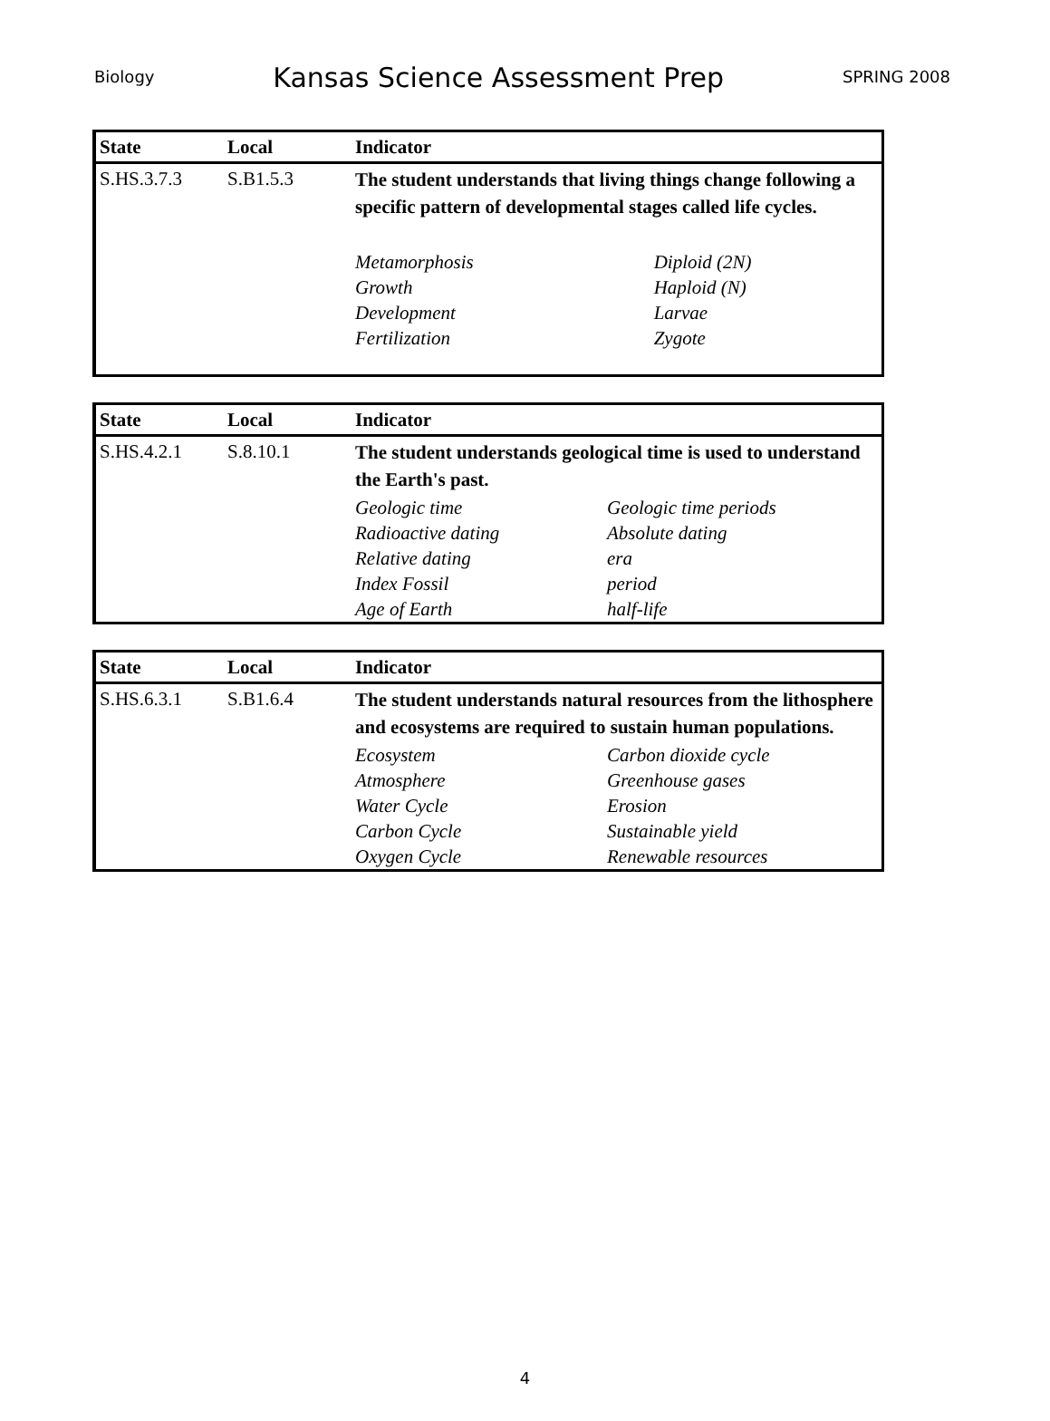Biology Kansas Science Assessment Prep SPRING 2008
| State | Local | Indicator | |
| S.HS.3.7.3 | S.B1.5.3 | The student understands that living things change following a specific pattern of developmental stages called life cycles. | |
| | | Metamorphosis | Diploid (2N) |
| | | Growth | Haploid (N) |
| | | Development | Larvae |
| | | Fertilization | Zygote |
| State | Local | Indicator | |
| S.HS.4.2.1 | S.8.10.1 | The student understands geological time is used to understand the Earth's past. | |
| | | Geologic time | Geologic time periods |
| | | Radioactive dating | Absolute dating |
| | | Relative dating | era |
| | | Index Fossil | period |
| | | Age of Earth | half-life |
| State | Local | Indicator | |
| S.HS.6.3.1 | S.B1.6.4 | The student understands natural resources from the lithosphere and ecosystems are required to sustain human populations. | |
| | | Ecosystem | Carbon dioxide cycle |
| | | Atmosphere | Greenhouse gases |
| | | Water Cycle | Erosion |
| | | Carbon Cycle | Sustainable yield |
| | | Oxygen Cycle | Renewable resources |
4